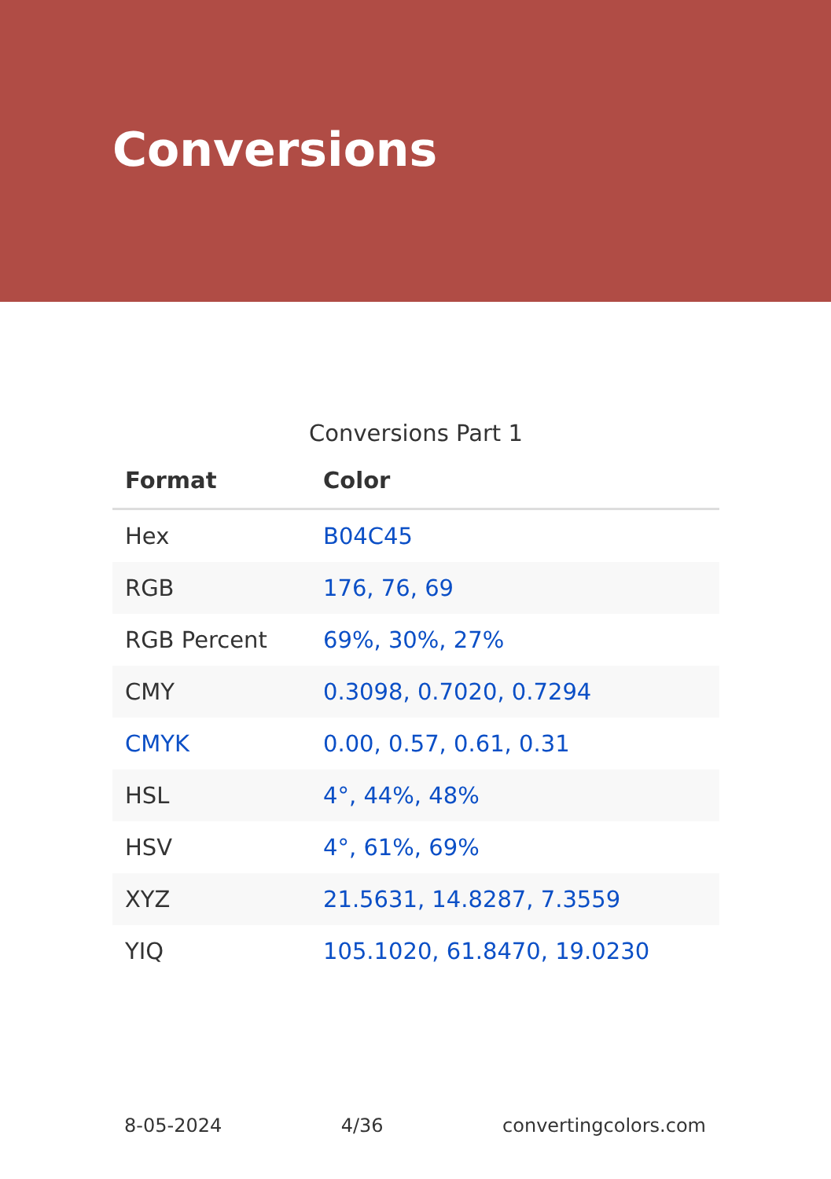Conversions
Conversions Part 1
| Format | Color |
| --- | --- |
| Hex | B04C45 |
| RGB | 176, 76, 69 |
| RGB Percent | 69%, 30%, 27% |
| CMY | 0.3098, 0.7020, 0.7294 |
| CMYK | 0.00, 0.57, 0.61, 0.31 |
| HSL | 4°, 44%, 48% |
| HSV | 4°, 61%, 69% |
| XYZ | 21.5631, 14.8287, 7.3559 |
| YIQ | 105.1020, 61.8470, 19.0230 |
8-05-2024 4/36 convertingcolors.com